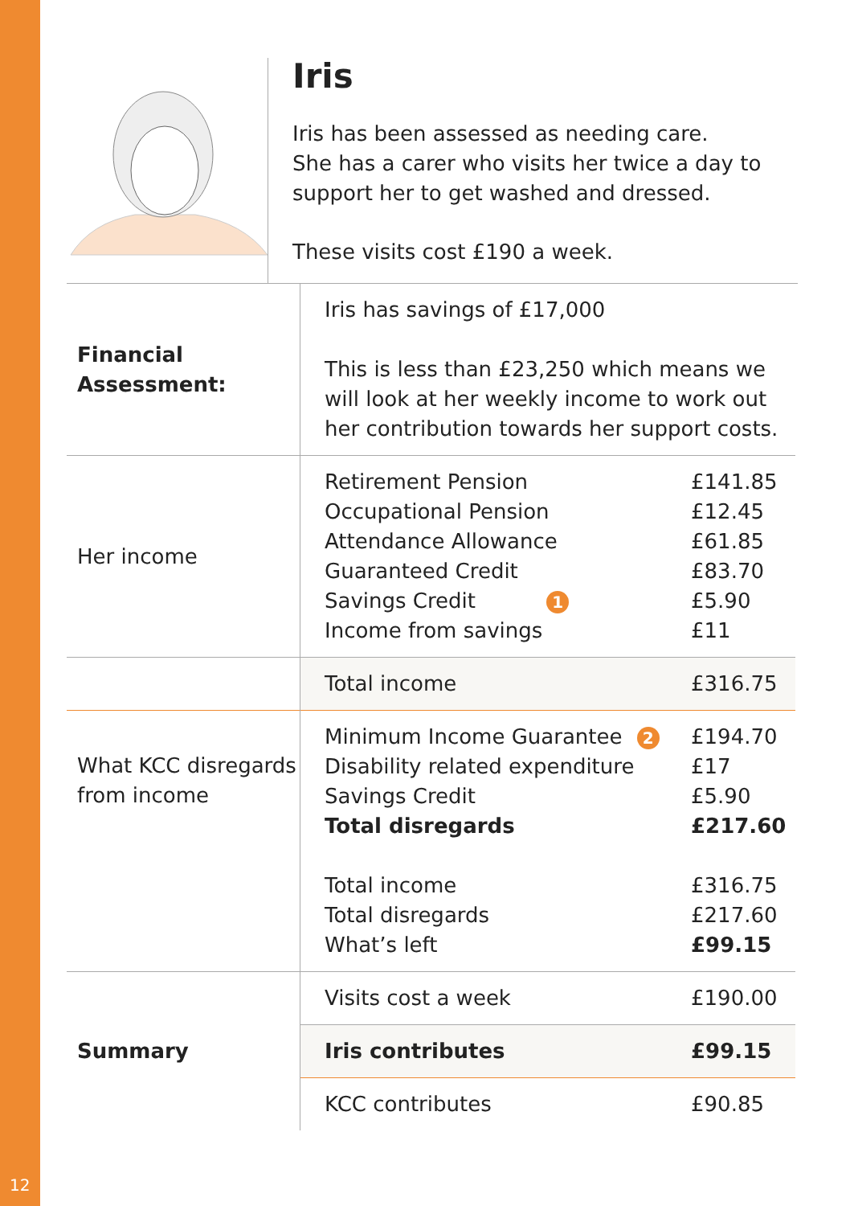Iris
Iris has been assessed as needing care.
She has a carer who visits her twice a day to support her to get washed and dressed.
These visits cost £190 a week.
| Financial Assessment: | Iris has savings of £17,000 This is less than £23,250 which means we will look at her weekly income to work out her contribution towards her support costs. | |
| Her income | Retirement Pension Occupational Pension Attendance Allowance Guaranteed Credit Savings Credit 1 Income from savings | £141.85 £12.45 £61.85 £83.70 £5.90 £11 |
| | Total income | £316.75 |
| What KCC disregards from income | Minimum Income Guarantee 2 Disability related expenditure Savings Credit Total disregards Total income Total disregards What’s left | £194.70 £17 £5.90 £217.60 £316.75 £217.60 £99.15 |
| Summary | Visits cost a week | £190.00 |
| | Iris contributes | £99.15 |
| | KCC contributes | £90.85 |
12